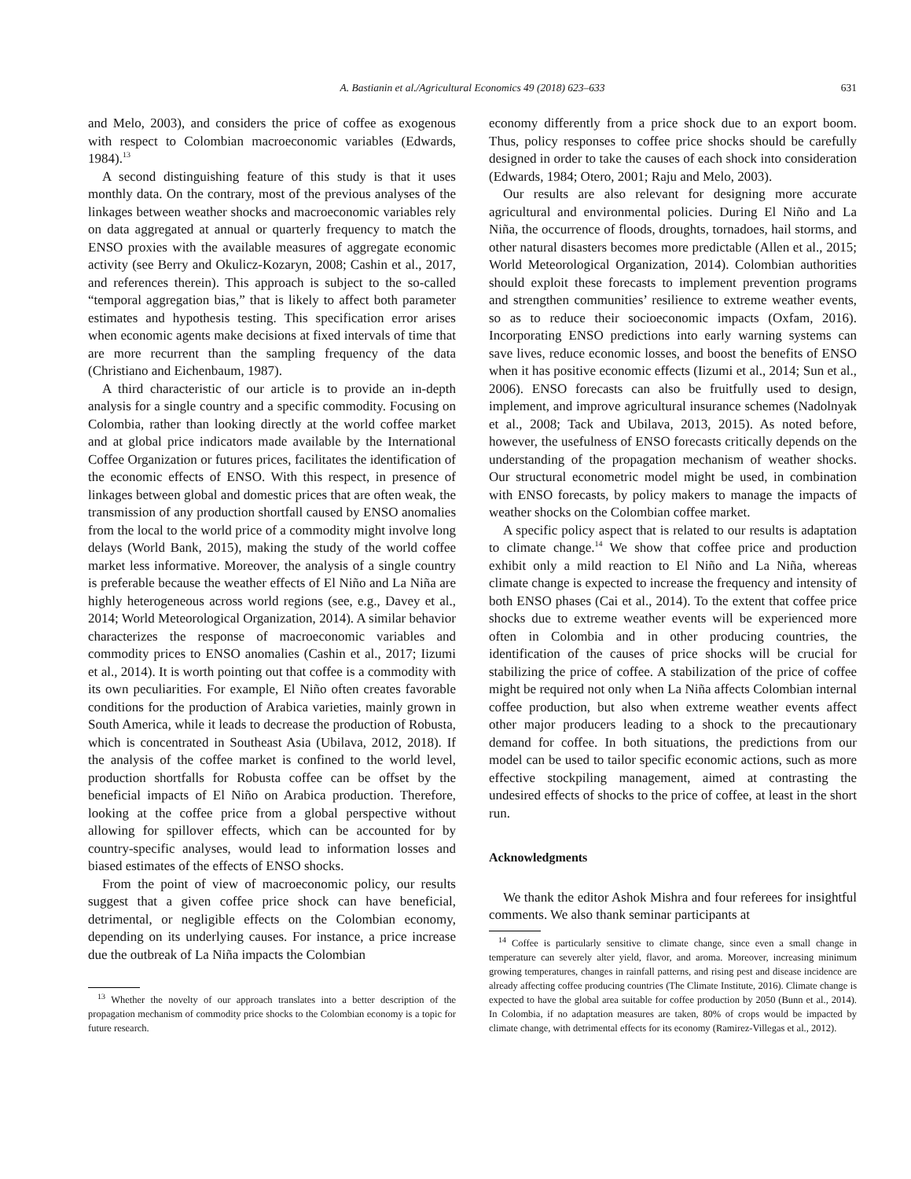A. Bastianin et al./Agricultural Economics 49 (2018) 623–633 631
and Melo, 2003), and considers the price of coffee as exogenous with respect to Colombian macroeconomic variables (Edwards, 1984).<sup>13</sup>
A second distinguishing feature of this study is that it uses monthly data. On the contrary, most of the previous analyses of the linkages between weather shocks and macroeconomic variables rely on data aggregated at annual or quarterly frequency to match the ENSO proxies with the available measures of aggregate economic activity (see Berry and Okulicz-Kozaryn, 2008; Cashin et al., 2017, and references therein). This approach is subject to the so-called “temporal aggregation bias,” that is likely to affect both parameter estimates and hypothesis testing. This specification error arises when economic agents make decisions at fixed intervals of time that are more recurrent than the sampling frequency of the data (Christiano and Eichenbaum, 1987).
A third characteristic of our article is to provide an in-depth analysis for a single country and a specific commodity. Focusing on Colombia, rather than looking directly at the world coffee market and at global price indicators made available by the International Coffee Organization or futures prices, facilitates the identification of the economic effects of ENSO. With this respect, in presence of linkages between global and domestic prices that are often weak, the transmission of any production shortfall caused by ENSO anomalies from the local to the world price of a commodity might involve long delays (World Bank, 2015), making the study of the world coffee market less informative. Moreover, the analysis of a single country is preferable because the weather effects of El Niño and La Niña are highly heterogeneous across world regions (see, e.g., Davey et al., 2014; World Meteorological Organization, 2014). A similar behavior characterizes the response of macroeconomic variables and commodity prices to ENSO anomalies (Cashin et al., 2017; Iizumi et al., 2014). It is worth pointing out that coffee is a commodity with its own peculiarities. For example, El Niño often creates favorable conditions for the production of Arabica varieties, mainly grown in South America, while it leads to decrease the production of Robusta, which is concentrated in Southeast Asia (Ubilava, 2012, 2018). If the analysis of the coffee market is confined to the world level, production shortfalls for Robusta coffee can be offset by the beneficial impacts of El Niño on Arabica production. Therefore, looking at the coffee price from a global perspective without allowing for spillover effects, which can be accounted for by country-specific analyses, would lead to information losses and biased estimates of the effects of ENSO shocks.
From the point of view of macroeconomic policy, our results suggest that a given coffee price shock can have beneficial, detrimental, or negligible effects on the Colombian economy, depending on its underlying causes. For instance, a price increase due the outbreak of La Niña impacts the Colombian
<sup>13</sup> Whether the novelty of our approach translates into a better description of the propagation mechanism of commodity price shocks to the Colombian economy is a topic for future research.
economy differently from a price shock due to an export boom. Thus, policy responses to coffee price shocks should be carefully designed in order to take the causes of each shock into consideration (Edwards, 1984; Otero, 2001; Raju and Melo, 2003).
Our results are also relevant for designing more accurate agricultural and environmental policies. During El Niño and La Niña, the occurrence of floods, droughts, tornadoes, hail storms, and other natural disasters becomes more predictable (Allen et al., 2015; World Meteorological Organization, 2014). Colombian authorities should exploit these forecasts to implement prevention programs and strengthen communities’ resilience to extreme weather events, so as to reduce their socioeconomic impacts (Oxfam, 2016). Incorporating ENSO predictions into early warning systems can save lives, reduce economic losses, and boost the benefits of ENSO when it has positive economic effects (Iizumi et al., 2014; Sun et al., 2006). ENSO forecasts can also be fruitfully used to design, implement, and improve agricultural insurance schemes (Nadolnyak et al., 2008; Tack and Ubilava, 2013, 2015). As noted before, however, the usefulness of ENSO forecasts critically depends on the understanding of the propagation mechanism of weather shocks. Our structural econometric model might be used, in combination with ENSO forecasts, by policy makers to manage the impacts of weather shocks on the Colombian coffee market.
A specific policy aspect that is related to our results is adaptation to climate change.<sup>14</sup> We show that coffee price and production exhibit only a mild reaction to El Niño and La Niña, whereas climate change is expected to increase the frequency and intensity of both ENSO phases (Cai et al., 2014). To the extent that coffee price shocks due to extreme weather events will be experienced more often in Colombia and in other producing countries, the identification of the causes of price shocks will be crucial for stabilizing the price of coffee. A stabilization of the price of coffee might be required not only when La Niña affects Colombian internal coffee production, but also when extreme weather events affect other major producers leading to a shock to the precautionary demand for coffee. In both situations, the predictions from our model can be used to tailor specific economic actions, such as more effective stockpiling management, aimed at contrasting the undesired effects of shocks to the price of coffee, at least in the short run.
Acknowledgments
We thank the editor Ashok Mishra and four referees for insightful comments. We also thank seminar participants at
<sup>14</sup> Coffee is particularly sensitive to climate change, since even a small change in temperature can severely alter yield, flavor, and aroma. Moreover, increasing minimum growing temperatures, changes in rainfall patterns, and rising pest and disease incidence are already affecting coffee producing countries (The Climate Institute, 2016). Climate change is expected to have the global area suitable for coffee production by 2050 (Bunn et al., 2014). In Colombia, if no adaptation measures are taken, 80% of crops would be impacted by climate change, with detrimental effects for its economy (Ramirez-Villegas et al., 2012).